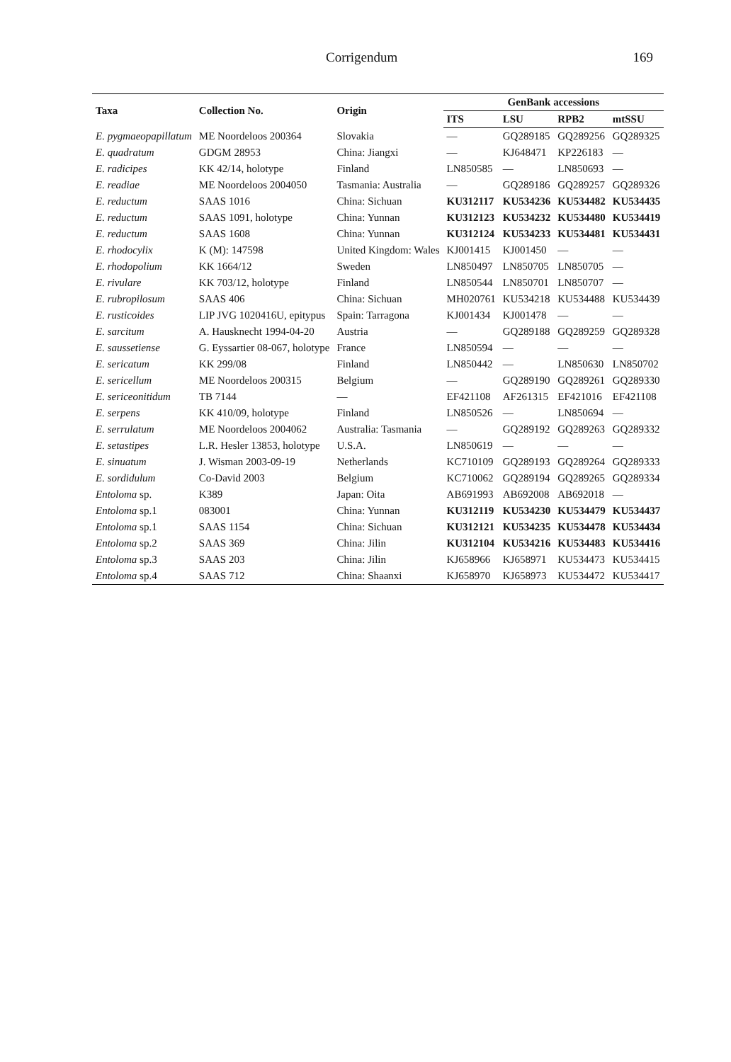Corrigendum 169
| Taxa | Collection No. | Origin | GenBank accessions | | | |
| --- | --- | --- | --- | --- | --- | --- |
| | | | ITS | LSU | RPB2 | mtSSU |
| E. pygmaeopapillatum | ME Noordeloos 200364 | Slovakia | — | GQ289185 | GQ289256 | GQ289325 |
| E. quadratum | GDGM 28953 | China: Jiangxi | — | KJ648471 | KP226183 | — |
| E. radicipes | KK 42/14, holotype | Finland | LN850585 | — | LN850693 | — |
| E. readiae | ME Noordeloos 2004050 | Tasmania: Australia | — | GQ289186 | GQ289257 | GQ289326 |
| E. reductum | SAAS 1016 | China: Sichuan | KU312117 | KU534236 | KU534482 | KU534435 |
| E. reductum | SAAS 1091, holotype | China: Yunnan | KU312123 | KU534232 | KU534480 | KU534419 |
| E. reductum | SAAS 1608 | China: Yunnan | KU312124 | KU534233 | KU534481 | KU534431 |
| E. rhodocylix | K (M): 147598 | United Kingdom: Wales | KJ001415 | KJ001450 | — | — |
| E. rhodopolium | KK 1664/12 | Sweden | LN850497 | LN850705 | LN850705 | — |
| E. rivulare | KK 703/12, holotype | Finland | LN850544 | LN850701 | LN850707 | — |
| E. rubropilosum | SAAS 406 | China: Sichuan | MH020761 | KU534218 | KU534488 | KU534439 |
| E. rusticoides | LIP JVG 1020416U, epitypus | Spain: Tarragona | KJ001434 | KJ001478 | — | — |
| E. sarcitum | A. Hausknecht 1994-04-20 | Austria | — | GQ289188 | GQ289259 | GQ289328 |
| E. saussetiense | G. Eyssartier 08-067, holotype | France | LN850594 | — | — | — |
| E. sericatum | KK 299/08 | Finland | LN850442 | — | LN850630 | LN850702 |
| E. sericellum | ME Noordeloos 200315 | Belgium | — | GQ289190 | GQ289261 | GQ289330 |
| E. sericeonitidum | TB 7144 | — | EF421108 | AF261315 | EF421016 | EF421108 |
| E. serpens | KK 410/09, holotype | Finland | LN850526 | — | LN850694 | — |
| E. serrulatum | ME Noordeloos 2004062 | Australia: Tasmania | — | GQ289192 | GQ289263 | GQ289332 |
| E. setastipes | L.R. Hesler 13853, holotype | U.S.A. | LN850619 | — | — | — |
| E. sinuatum | J. Wisman 2003-09-19 | Netherlands | KC710109 | GQ289193 | GQ289264 | GQ289333 |
| E. sordidulum | Co-David 2003 | Belgium | KC710062 | GQ289194 | GQ289265 | GQ289334 |
| Entoloma sp. | K389 | Japan: Oita | AB691993 | AB692008 | AB692018 | — |
| Entoloma sp.1 | 083001 | China: Yunnan | KU312119 | KU534230 | KU534479 | KU534437 |
| Entoloma sp.1 | SAAS 1154 | China: Sichuan | KU312121 | KU534235 | KU534478 | KU534434 |
| Entoloma sp.2 | SAAS 369 | China: Jilin | KU312104 | KU534216 | KU534483 | KU534416 |
| Entoloma sp.3 | SAAS 203 | China: Jilin | KJ658966 | KJ658971 | KU534473 | KU534415 |
| Entoloma sp.4 | SAAS 712 | China: Shaanxi | KJ658970 | KJ658973 | KU534472 | KU534417 |